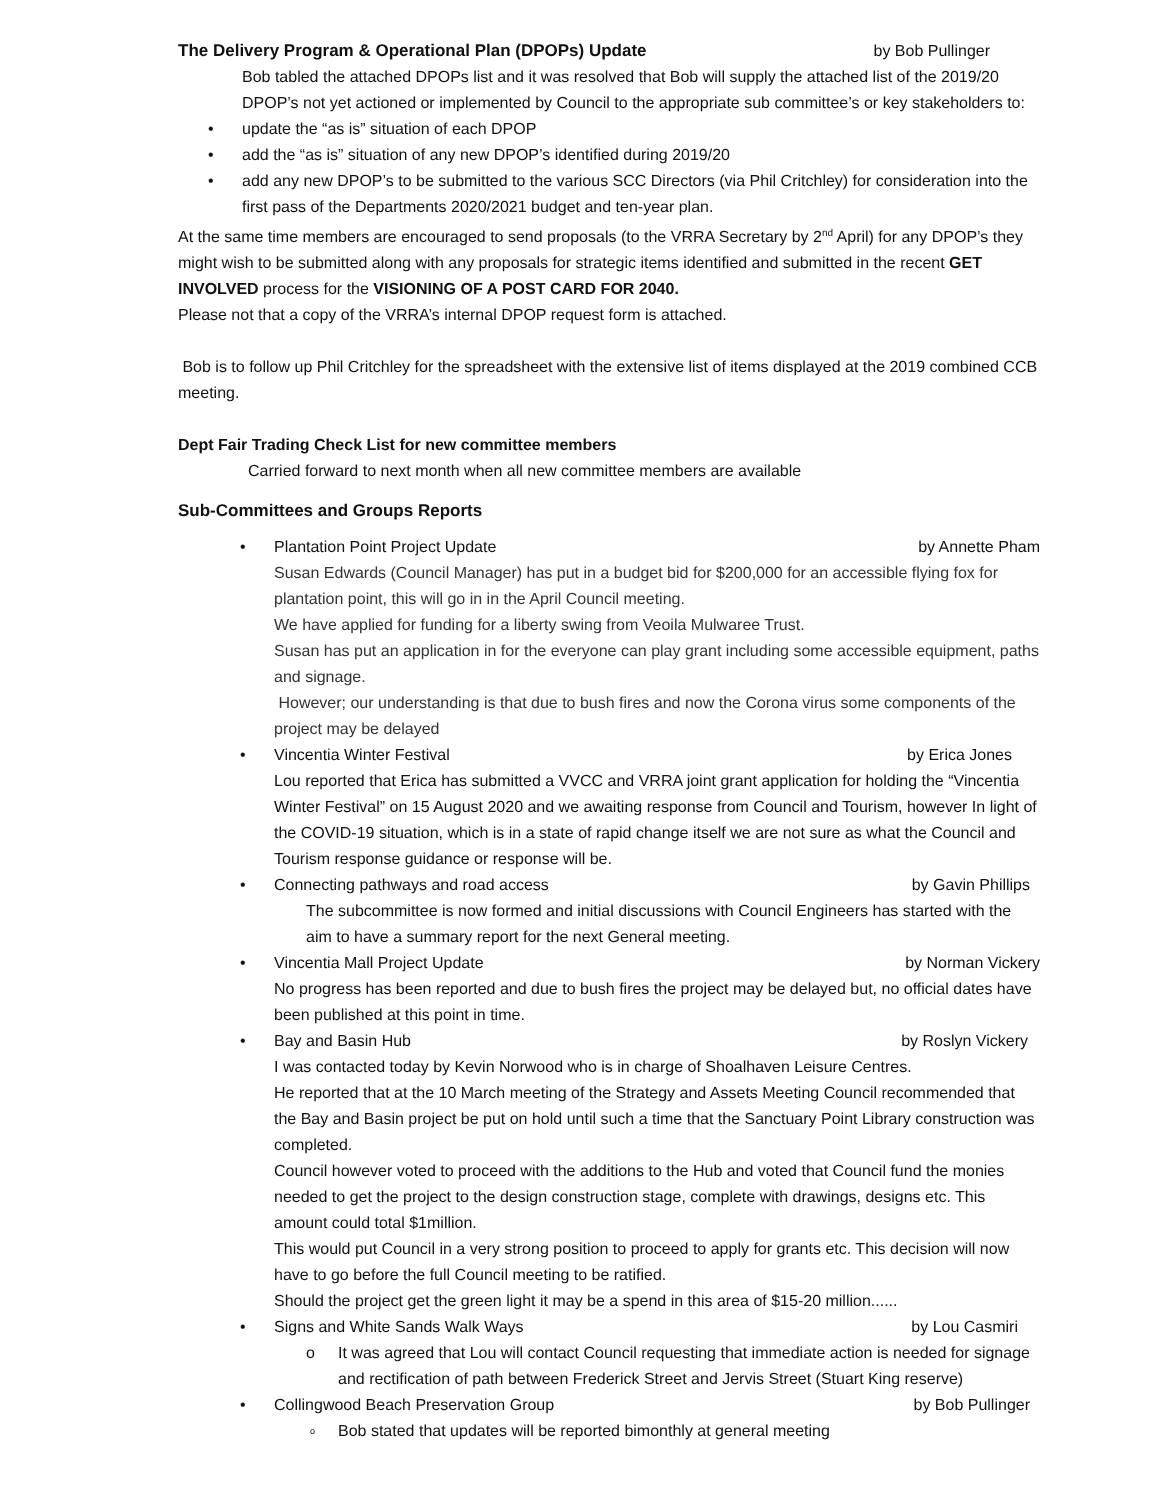The Delivery Program & Operational Plan (DPOPs) Update by Bob Pullinger
Bob tabled the attached DPOPs list and it was resolved that Bob will supply the attached list of the 2019/20 DPOP’s not yet actioned or implemented by Council to the appropriate sub committee’s or key stakeholders to:
• update the “as is” situation of each DPOP
• add the “as is” situation of any new DPOP’s identified during 2019/20
• add any new DPOP’s to be submitted to the various SCC Directors (via Phil Critchley) for consideration into the first pass of the Departments 2020/2021 budget and ten-year plan.
At the same time members are encouraged to send proposals (to the VRRA Secretary by 2<sup>nd</sup> April) for any DPOP’s they might wish to be submitted along with any proposals for strategic items identified and submitted in the recent GET INVOLVED process for the VISIONING OF A POST CARD FOR 2040.
Please not that a copy of the VRRA’s internal DPOP request form is attached.
Bob is to follow up Phil Critchley for the spreadsheet with the extensive list of items displayed at the 2019 combined CCB meeting.
Dept Fair Trading Check List for new committee members
Carried forward to next month when all new committee members are available
Sub-Committees and Groups Reports
•
Plantation Point Project Update by Annette Pham
Susan Edwards (Council Manager) has put in a budget bid for $200,000 for an accessible flying fox for plantation point, this will go in in the April Council meeting.
We have applied for funding for a liberty swing from Veoila Mulwaree Trust.
Susan has put an application in for the everyone can play grant including some accessible equipment, paths and signage.
However; our understanding is that due to bush fires and now the Corona virus some components of the project may be delayed
•
Vincentia Winter Festival by Erica Jones
Lou reported that Erica has submitted a VVCC and VRRA joint grant application for holding the “Vincentia Winter Festival” on 15 August 2020 and we awaiting response from Council and Tourism, however In light of the COVID-19 situation, which is in a state of rapid change itself we are not sure as what the Council and Tourism response guidance or response will be.
•
Connecting pathways and road access by Gavin Phillips
The subcommittee is now formed and initial discussions with Council Engineers has started with the aim to have a summary report for the next General meeting.
•
Vincentia Mall Project Update by Norman Vickery
No progress has been reported and due to bush fires the project may be delayed but, no official dates have been published at this point in time.
•
Bay and Basin Hub by Roslyn Vickery
I was contacted today by Kevin Norwood who is in charge of Shoalhaven Leisure Centres.
He reported that at the 10 March meeting of the Strategy and Assets Meeting Council recommended that the Bay and Basin project be put on hold until such a time that the Sanctuary Point Library construction was completed.
Council however voted to proceed with the additions to the Hub and voted that Council fund the monies needed to get the project to the design construction stage, complete with drawings, designs etc. This amount could total $1million.
This would put Council in a very strong position to proceed to apply for grants etc. This decision will now have to go before the full Council meeting to be ratified.
Should the project get the green light it may be a spend in this area of $15-20 million......
•
Signs and White Sands Walk Ways by Lou Casmiri
o It was agreed that Lou will contact Council requesting that immediate action is needed for signage and rectification of path between Frederick Street and Jervis Street (Stuart King reserve)
•
Collingwood Beach Preservation Group by Bob Pullinger
o Bob stated that updates will be reported bimonthly at general meeting